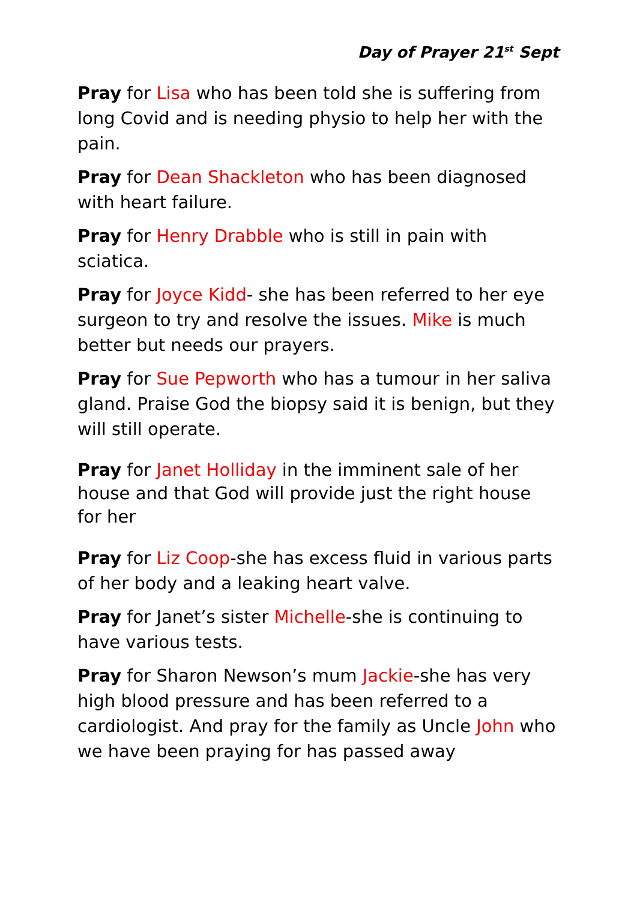Day of Prayer 21<sup>st</sup> Sept
Pray for Lisa who has been told she is suffering from long Covid and is needing physio to help her with the pain.
Pray for Dean Shackleton who has been diagnosed with heart failure.
Pray for Henry Drabble who is still in pain with sciatica.
Pray for Joyce Kidd- she has been referred to her eye surgeon to try and resolve the issues. Mike is much better but needs our prayers.
Pray for Sue Pepworth who has a tumour in her saliva gland. Praise God the biopsy said it is benign, but they will still operate.
Pray for Janet Holliday in the imminent sale of her house and that God will provide just the right house for her
Pray for Liz Coop-she has excess fluid in various parts of her body and a leaking heart valve.
Pray for Janet’s sister Michelle-she is continuing to have various tests.
Pray for Sharon Newson’s mum Jackie-she has very high blood pressure and has been referred to a cardiologist. And pray for the family as Uncle John who we have been praying for has passed away